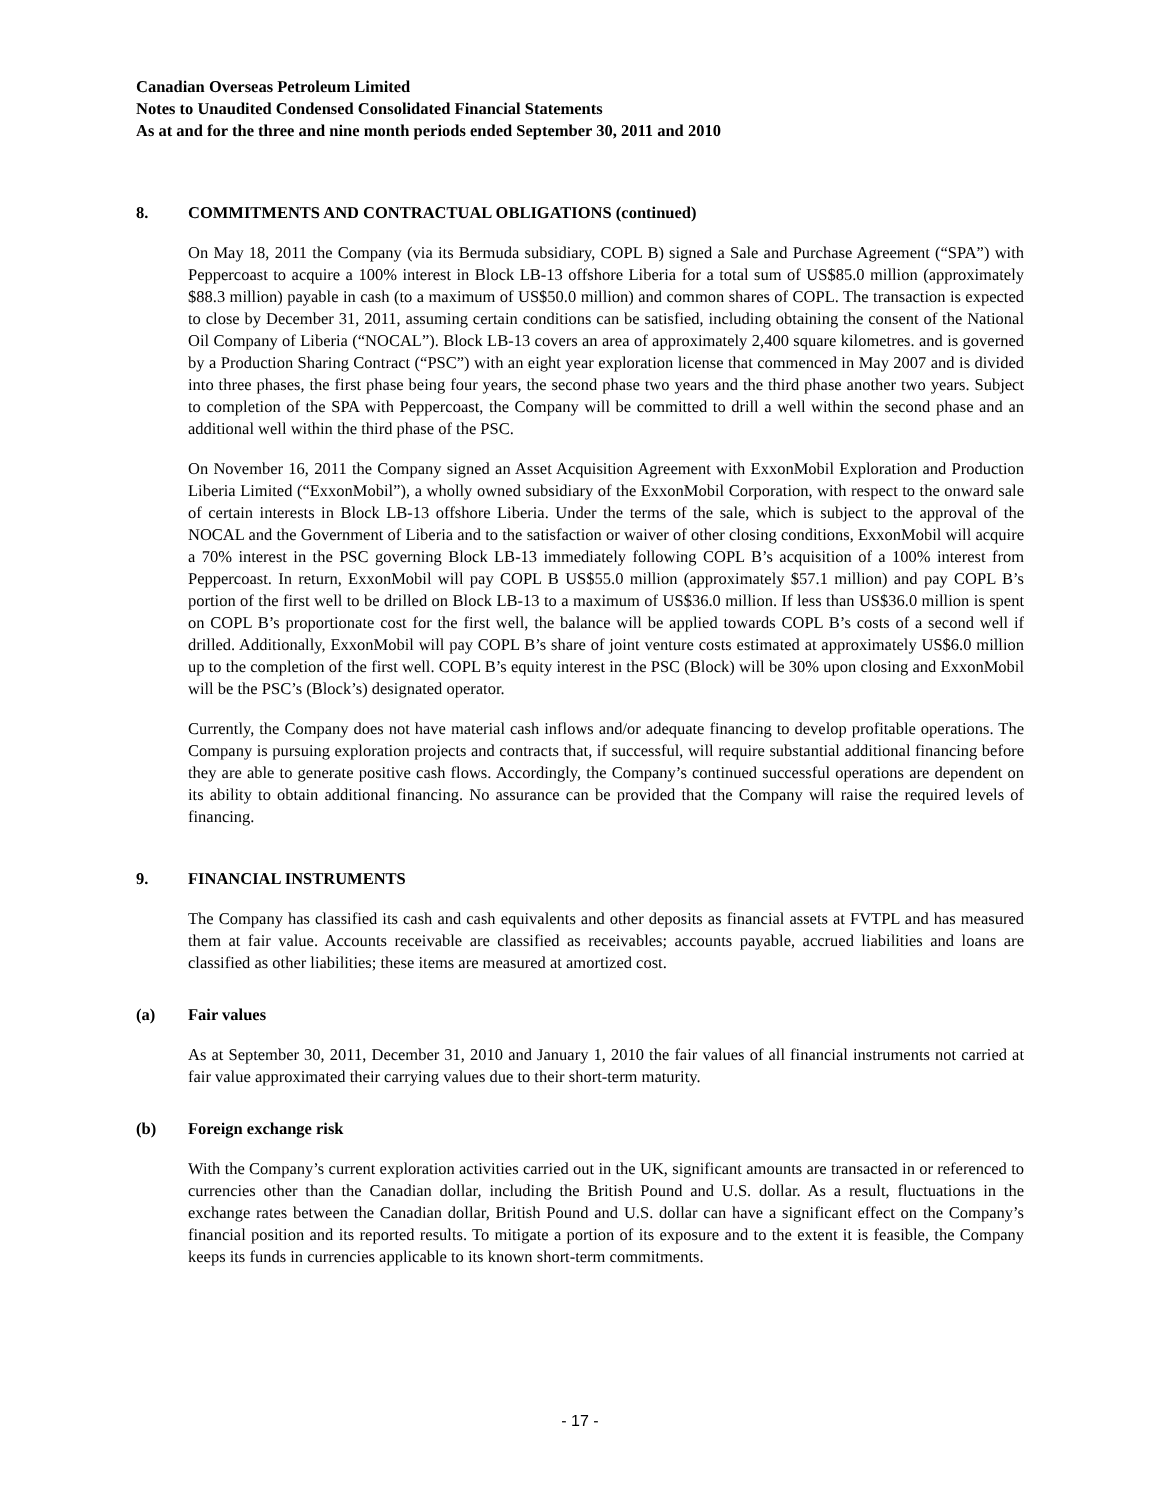Canadian Overseas Petroleum Limited
Notes to Unaudited Condensed Consolidated Financial Statements
As at and for the three and nine month periods ended September 30, 2011 and 2010
8. COMMITMENTS AND CONTRACTUAL OBLIGATIONS (continued)
On May 18, 2011 the Company (via its Bermuda subsidiary, COPL B) signed a Sale and Purchase Agreement (“SPA”) with Peppercoast to acquire a 100% interest in Block LB-13 offshore Liberia for a total sum of US$85.0 million (approximately $88.3 million) payable in cash (to a maximum of US$50.0 million) and common shares of COPL. The transaction is expected to close by December 31, 2011, assuming certain conditions can be satisfied, including obtaining the consent of the National Oil Company of Liberia (“NOCAL”). Block LB-13 covers an area of approximately 2,400 square kilometres. and is governed by a Production Sharing Contract (“PSC”) with an eight year exploration license that commenced in May 2007 and is divided into three phases, the first phase being four years, the second phase two years and the third phase another two years. Subject to completion of the SPA with Peppercoast, the Company will be committed to drill a well within the second phase and an additional well within the third phase of the PSC.
On November 16, 2011 the Company signed an Asset Acquisition Agreement with ExxonMobil Exploration and Production Liberia Limited (“ExxonMobil”), a wholly owned subsidiary of the ExxonMobil Corporation, with respect to the onward sale of certain interests in Block LB-13 offshore Liberia. Under the terms of the sale, which is subject to the approval of the NOCAL and the Government of Liberia and to the satisfaction or waiver of other closing conditions, ExxonMobil will acquire a 70% interest in the PSC governing Block LB-13 immediately following COPL B’s acquisition of a 100% interest from Peppercoast. In return, ExxonMobil will pay COPL B US$55.0 million (approximately $57.1 million) and pay COPL B’s portion of the first well to be drilled on Block LB-13 to a maximum of US$36.0 million. If less than US$36.0 million is spent on COPL B’s proportionate cost for the first well, the balance will be applied towards COPL B’s costs of a second well if drilled. Additionally, ExxonMobil will pay COPL B’s share of joint venture costs estimated at approximately US$6.0 million up to the completion of the first well. COPL B’s equity interest in the PSC (Block) will be 30% upon closing and ExxonMobil will be the PSC’s (Block’s) designated operator.
Currently, the Company does not have material cash inflows and/or adequate financing to develop profitable operations. The Company is pursuing exploration projects and contracts that, if successful, will require substantial additional financing before they are able to generate positive cash flows. Accordingly, the Company’s continued successful operations are dependent on its ability to obtain additional financing. No assurance can be provided that the Company will raise the required levels of financing.
9. FINANCIAL INSTRUMENTS
The Company has classified its cash and cash equivalents and other deposits as financial assets at FVTPL and has measured them at fair value. Accounts receivable are classified as receivables; accounts payable, accrued liabilities and loans are classified as other liabilities; these items are measured at amortized cost.
(a) Fair values
As at September 30, 2011, December 31, 2010 and January 1, 2010 the fair values of all financial instruments not carried at fair value approximated their carrying values due to their short-term maturity.
(b) Foreign exchange risk
With the Company’s current exploration activities carried out in the UK, significant amounts are transacted in or referenced to currencies other than the Canadian dollar, including the British Pound and U.S. dollar. As a result, fluctuations in the exchange rates between the Canadian dollar, British Pound and U.S. dollar can have a significant effect on the Company’s financial position and its reported results. To mitigate a portion of its exposure and to the extent it is feasible, the Company keeps its funds in currencies applicable to its known short-term commitments.
- 17 -